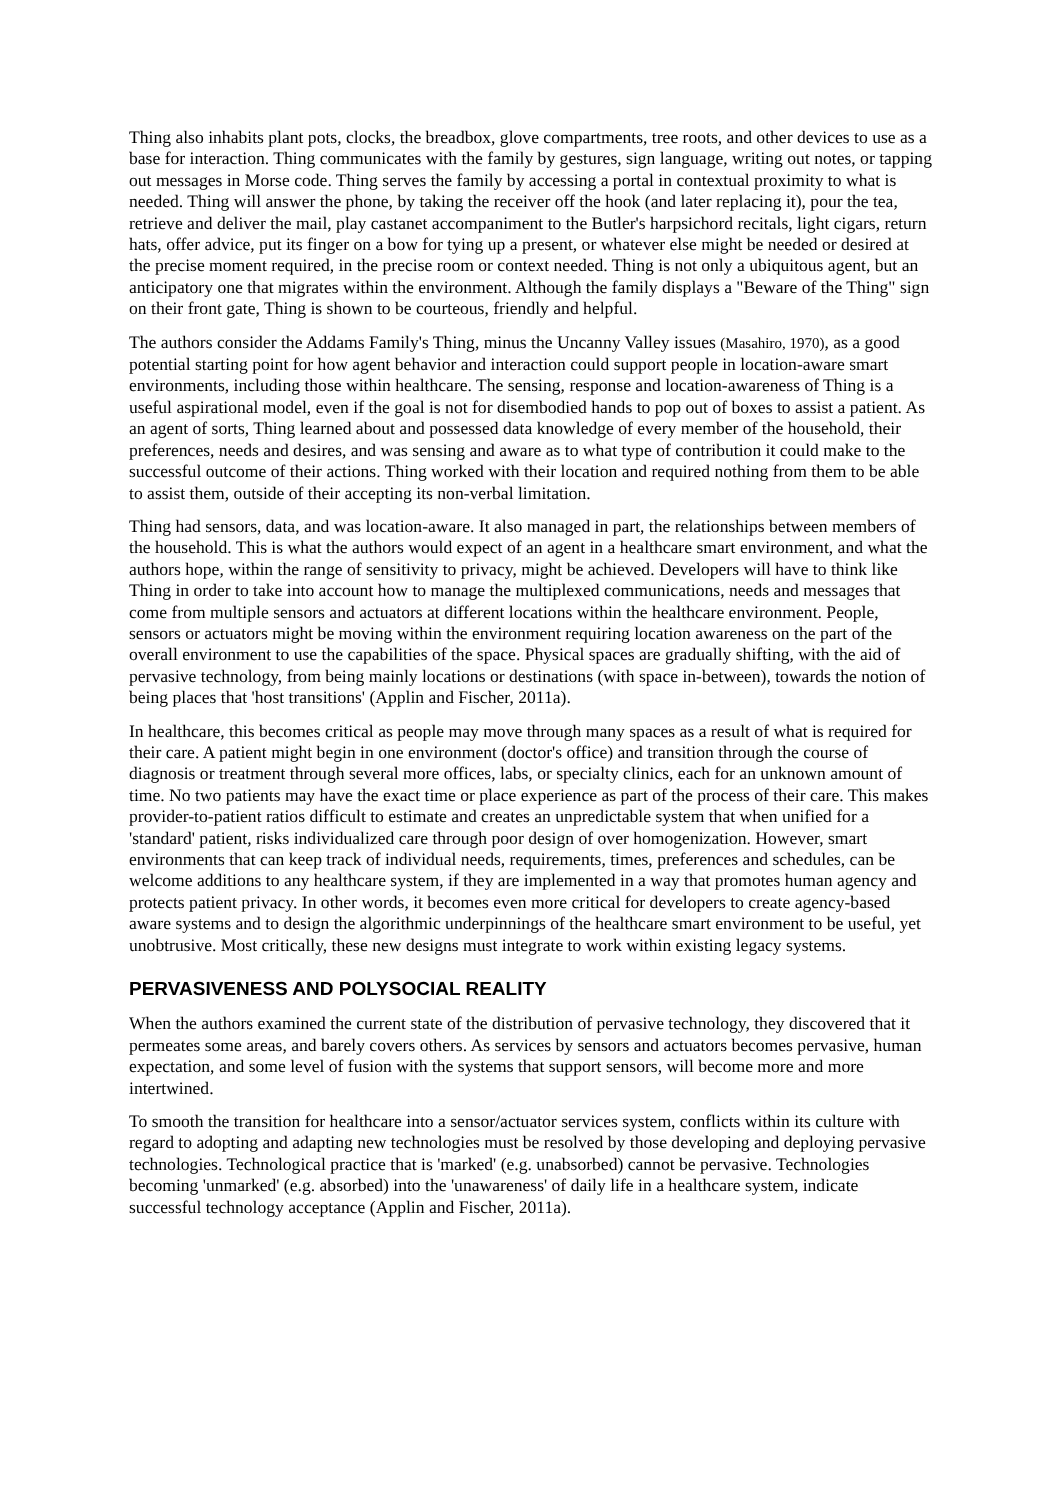Thing also inhabits plant pots, clocks, the breadbox, glove compartments, tree roots, and other devices to use as a base for interaction. Thing communicates with the family by gestures, sign language, writing out notes, or tapping out messages in Morse code. Thing serves the family by accessing a portal in contextual proximity to what is needed. Thing will answer the phone, by taking the receiver off the hook (and later replacing it), pour the tea, retrieve and deliver the mail, play castanet accompaniment to the Butler's harpsichord recitals, light cigars, return hats, offer advice, put its finger on a bow for tying up a present, or whatever else might be needed or desired at the precise moment required, in the precise room or context needed. Thing is not only a ubiquitous agent, but an anticipatory one that migrates within the environment. Although the family displays a "Beware of the Thing" sign on their front gate, Thing is shown to be courteous, friendly and helpful.
The authors consider the Addams Family's Thing, minus the Uncanny Valley issues (Masahiro, 1970), as a good potential starting point for how agent behavior and interaction could support people in location-aware smart environments, including those within healthcare. The sensing, response and location-awareness of Thing is a useful aspirational model, even if the goal is not for disembodied hands to pop out of boxes to assist a patient. As an agent of sorts, Thing learned about and possessed data knowledge of every member of the household, their preferences, needs and desires, and was sensing and aware as to what type of contribution it could make to the successful outcome of their actions. Thing worked with their location and required nothing from them to be able to assist them, outside of their accepting its non-verbal limitation.
Thing had sensors, data, and was location-aware. It also managed in part, the relationships between members of the household. This is what the authors would expect of an agent in a healthcare smart environment, and what the authors hope, within the range of sensitivity to privacy, might be achieved. Developers will have to think like Thing in order to take into account how to manage the multiplexed communications, needs and messages that come from multiple sensors and actuators at different locations within the healthcare environment. People, sensors or actuators might be moving within the environment requiring location awareness on the part of the overall environment to use the capabilities of the space. Physical spaces are gradually shifting, with the aid of pervasive technology, from being mainly locations or destinations (with space in-between), towards the notion of being places that 'host transitions' (Applin and Fischer, 2011a).
In healthcare, this becomes critical as people may move through many spaces as a result of what is required for their care. A patient might begin in one environment (doctor's office) and transition through the course of diagnosis or treatment through several more offices, labs, or specialty clinics, each for an unknown amount of time. No two patients may have the exact time or place experience as part of the process of their care. This makes provider-to-patient ratios difficult to estimate and creates an unpredictable system that when unified for a 'standard' patient, risks individualized care through poor design of over homogenization. However, smart environments that can keep track of individual needs, requirements, times, preferences and schedules, can be welcome additions to any healthcare system, if they are implemented in a way that promotes human agency and protects patient privacy. In other words, it becomes even more critical for developers to create agency-based aware systems and to design the algorithmic underpinnings of the healthcare smart environment to be useful, yet unobtrusive. Most critically, these new designs must integrate to work within existing legacy systems.
PERVASIVENESS AND POLYSOCIAL REALITY
When the authors examined the current state of the distribution of pervasive technology, they discovered that it permeates some areas, and barely covers others. As services by sensors and actuators becomes pervasive, human expectation, and some level of fusion with the systems that support sensors, will become more and more intertwined.
To smooth the transition for healthcare into a sensor/actuator services system, conflicts within its culture with regard to adopting and adapting new technologies must be resolved by those developing and deploying pervasive technologies. Technological practice that is 'marked' (e.g. unabsorbed) cannot be pervasive. Technologies becoming 'unmarked' (e.g. absorbed) into the 'unawareness' of daily life in a healthcare system, indicate successful technology acceptance (Applin and Fischer, 2011a).